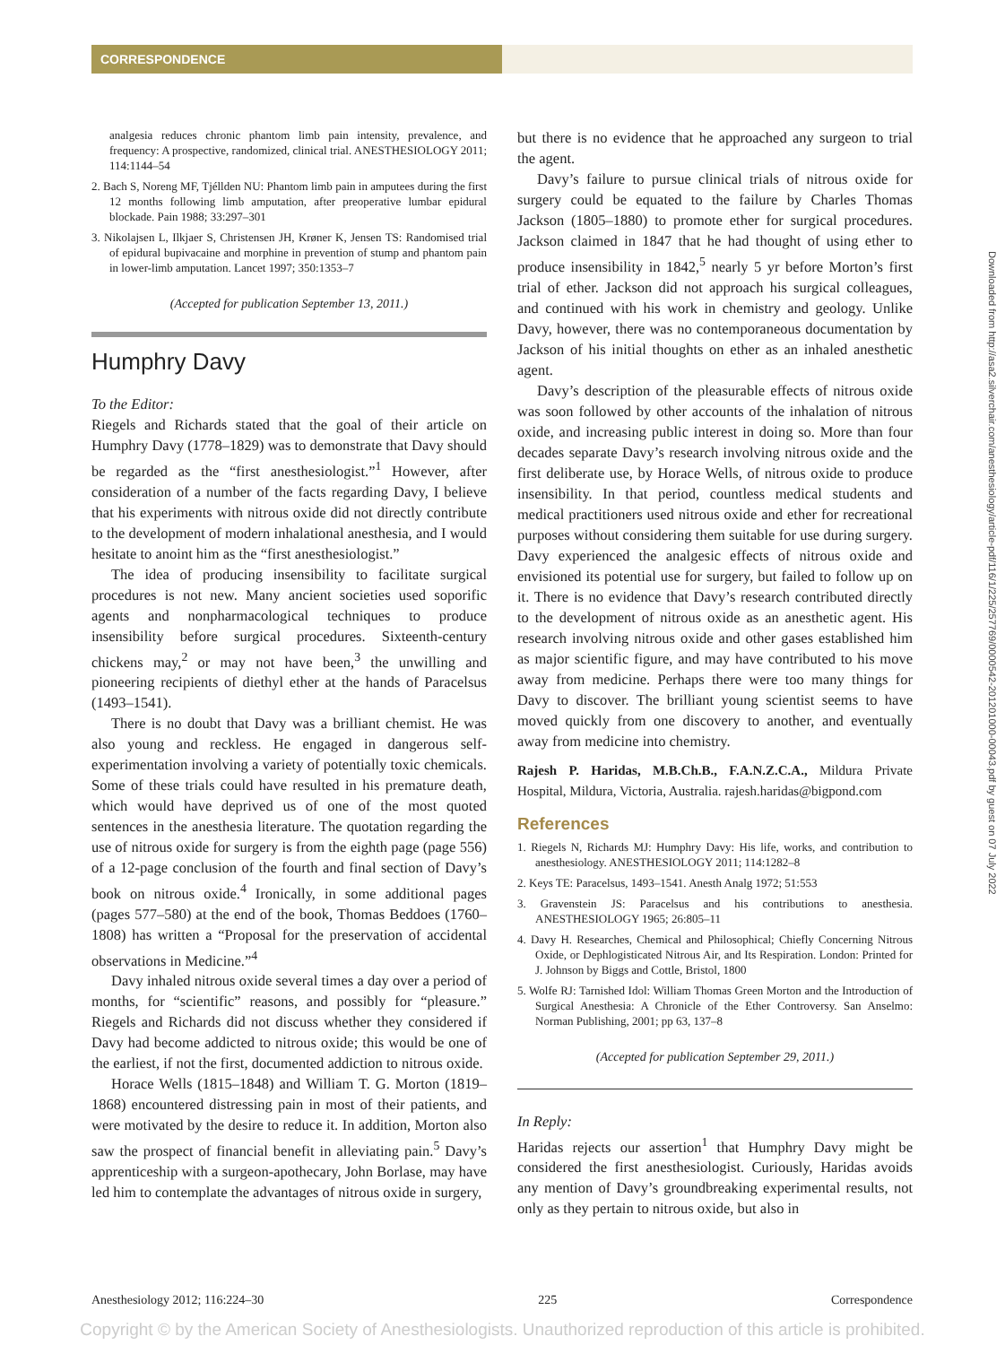CORRESPONDENCE
analgesia reduces chronic phantom limb pain intensity, prevalence, and frequency: A prospective, randomized, clinical trial. ANESTHESIOLOGY 2011; 114:1144–54
2. Bach S, Noreng MF, Tjéllden NU: Phantom limb pain in amputees during the first 12 months following limb amputation, after preoperative lumbar epidural blockade. Pain 1988; 33:297–301
3. Nikolajsen L, Ilkjaer S, Christensen JH, Krøner K, Jensen TS: Randomised trial of epidural bupivacaine and morphine in prevention of stump and phantom pain in lower-limb amputation. Lancet 1997; 350:1353–7
(Accepted for publication September 13, 2011.)
Humphry Davy
To the Editor:
Riegels and Richards stated that the goal of their article on Humphry Davy (1778–1829) was to demonstrate that Davy should be regarded as the “first anesthesiologist.”<sup>1</sup> However, after consideration of a number of the facts regarding Davy, I believe that his experiments with nitrous oxide did not directly contribute to the development of modern inhalational anesthesia, and I would hesitate to anoint him as the “first anesthesiologist.”
The idea of producing insensibility to facilitate surgical procedures is not new. Many ancient societies used soporific agents and nonpharmacological techniques to produce insensibility before surgical procedures. Sixteenth-century chickens may,<sup>2</sup> or may not have been,<sup>3</sup> the unwilling and pioneering recipients of diethyl ether at the hands of Paracelsus (1493–1541).
There is no doubt that Davy was a brilliant chemist. He was also young and reckless. He engaged in dangerous self-experimentation involving a variety of potentially toxic chemicals. Some of these trials could have resulted in his premature death, which would have deprived us of one of the most quoted sentences in the anesthesia literature. The quotation regarding the use of nitrous oxide for surgery is from the eighth page (page 556) of a 12-page conclusion of the fourth and final section of Davy’s book on nitrous oxide.<sup>4</sup> Ironically, in some additional pages (pages 577–580) at the end of the book, Thomas Beddoes (1760–1808) has written a “Proposal for the preservation of accidental observations in Medicine.”<sup>4</sup>
Davy inhaled nitrous oxide several times a day over a period of months, for “scientific” reasons, and possibly for “pleasure.” Riegels and Richards did not discuss whether they considered if Davy had become addicted to nitrous oxide; this would be one of the earliest, if not the first, documented addiction to nitrous oxide.
Horace Wells (1815–1848) and William T. G. Morton (1819–1868) encountered distressing pain in most of their patients, and were motivated by the desire to reduce it. In addition, Morton also saw the prospect of financial benefit in alleviating pain.<sup>5</sup> Davy’s apprenticeship with a surgeon-apothecary, John Borlase, may have led him to contemplate the advantages of nitrous oxide in surgery,
but there is no evidence that he approached any surgeon to trial the agent.
Davy’s failure to pursue clinical trials of nitrous oxide for surgery could be equated to the failure by Charles Thomas Jackson (1805–1880) to promote ether for surgical procedures. Jackson claimed in 1847 that he had thought of using ether to produce insensibility in 1842,<sup>5</sup> nearly 5 yr before Morton’s first trial of ether. Jackson did not approach his surgical colleagues, and continued with his work in chemistry and geology. Unlike Davy, however, there was no contemporaneous documentation by Jackson of his initial thoughts on ether as an inhaled anesthetic agent.
Davy’s description of the pleasurable effects of nitrous oxide was soon followed by other accounts of the inhalation of nitrous oxide, and increasing public interest in doing so. More than four decades separate Davy’s research involving nitrous oxide and the first deliberate use, by Horace Wells, of nitrous oxide to produce insensibility. In that period, countless medical students and medical practitioners used nitrous oxide and ether for recreational purposes without considering them suitable for use during surgery. Davy experienced the analgesic effects of nitrous oxide and envisioned its potential use for surgery, but failed to follow up on it. There is no evidence that Davy’s research contributed directly to the development of nitrous oxide as an anesthetic agent. His research involving nitrous oxide and other gases established him as major scientific figure, and may have contributed to his move away from medicine. Perhaps there were too many things for Davy to discover. The brilliant young scientist seems to have moved quickly from one discovery to another, and eventually away from medicine into chemistry.
Rajesh P. Haridas, M.B.Ch.B., F.A.N.Z.C.A., Mildura Private Hospital, Mildura, Victoria, Australia. rajesh.haridas@bigpond.com
References
1. Riegels N, Richards MJ: Humphry Davy: His life, works, and contribution to anesthesiology. ANESTHESIOLOGY 2011; 114:1282–8
2. Keys TE: Paracelsus, 1493–1541. Anesth Analg 1972; 51:553
3. Gravenstein JS: Paracelsus and his contributions to anesthesia. ANESTHESIOLOGY 1965; 26:805–11
4. Davy H. Researches, Chemical and Philosophical; Chiefly Concerning Nitrous Oxide, or Dephlogisticated Nitrous Air, and Its Respiration. London: Printed for J. Johnson by Biggs and Cottle, Bristol, 1800
5. Wolfe RJ: Tarnished Idol: William Thomas Green Morton and the Introduction of Surgical Anesthesia: A Chronicle of the Ether Controversy. San Anselmo: Norman Publishing, 2001; pp 63, 137–8
(Accepted for publication September 29, 2011.)
In Reply:
Haridas rejects our assertion<sup>1</sup> that Humphry Davy might be considered the first anesthesiologist. Curiously, Haridas avoids any mention of Davy’s groundbreaking experimental results, not only as they pertain to nitrous oxide, but also in
Anesthesiology 2012; 116:224–30 225 Correspondence
Copyright © by the American Society of Anesthesiologists. Unauthorized reproduction of this article is prohibited.
Downloaded from http://asa2.silverchair.com/anesthesiology/article-pdf/116/1/225/257769/0000542-201201000-00043.pdf by guest on 07 July 2022